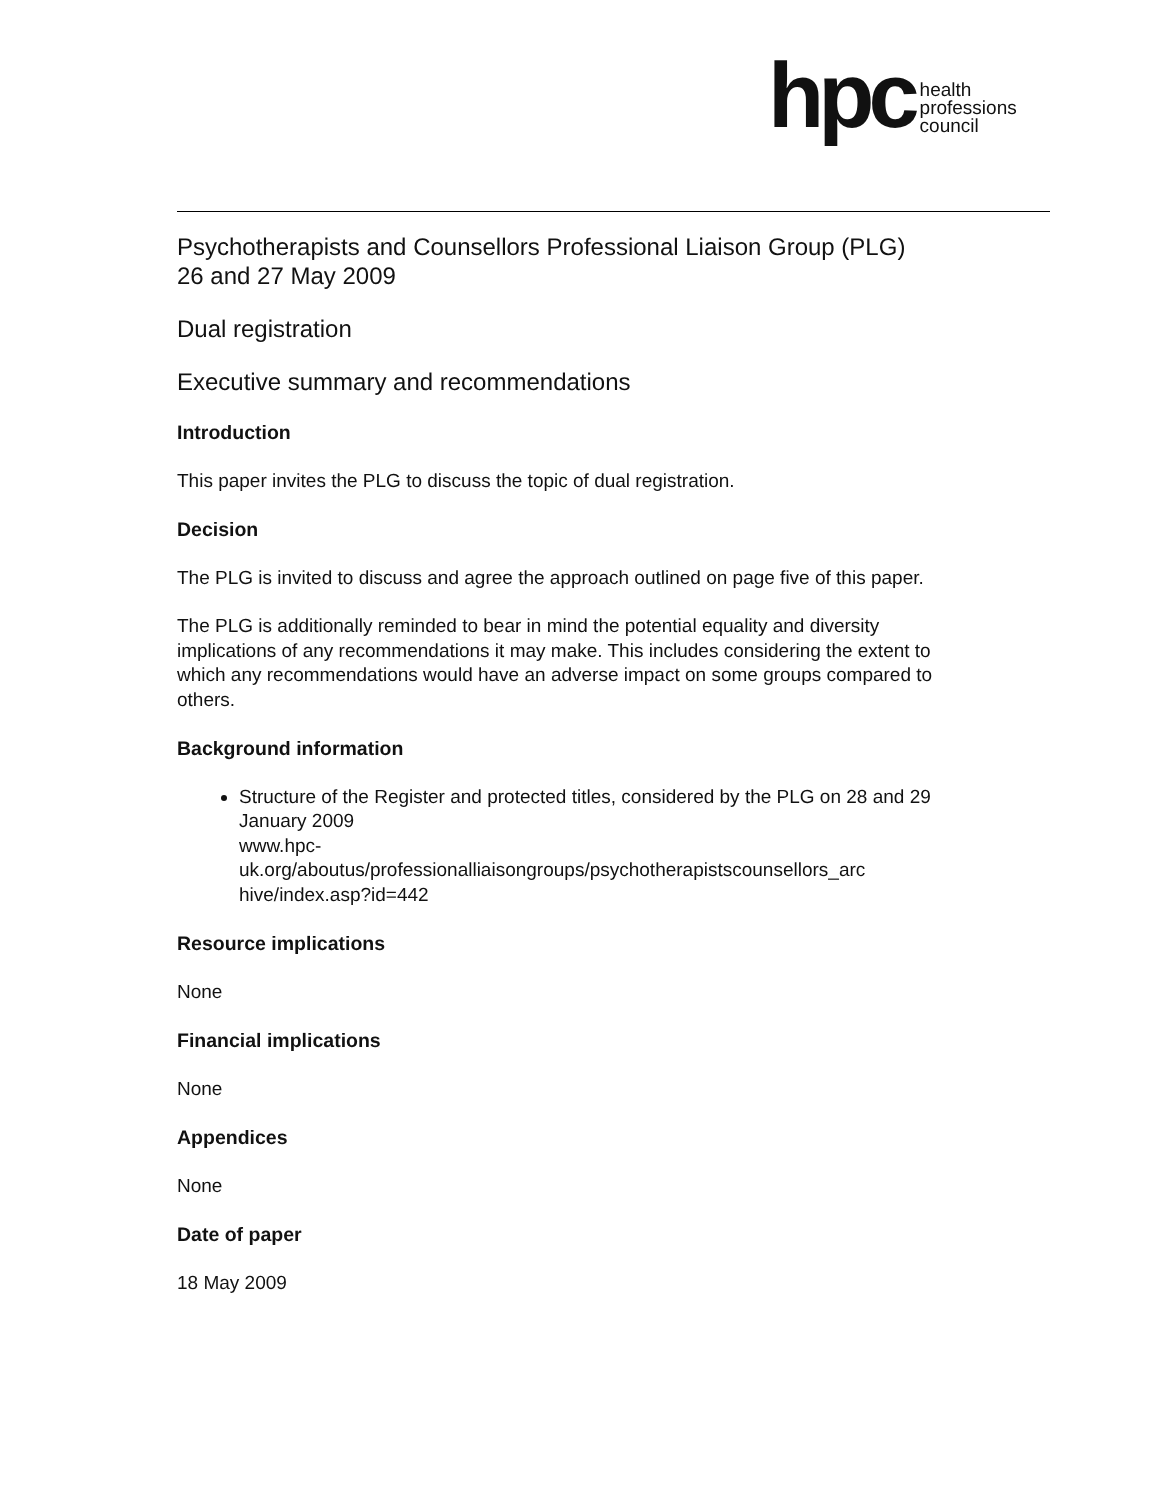hpc
health
professions
council
Psychotherapists and Counsellors Professional Liaison Group (PLG)
26 and 27 May 2009
Dual registration
Executive summary and recommendations
Introduction
This paper invites the PLG to discuss the topic of dual registration.
Decision
The PLG is invited to discuss and agree the approach outlined on page five of this paper.
The PLG is additionally reminded to bear in mind the potential equality and diversity implications of any recommendations it may make. This includes considering the extent to which any recommendations would have an adverse impact on some groups compared to others.
Background information
Structure of the Register and protected titles, considered by the PLG on 28 and 29 January 2009
www.hpc-
uk.org/aboutus/professionalliaisongroups/psychotherapistscounsellors_arc hive/index.asp?id=442
Resource implications
None
Financial implications
None
Appendices
None
Date of paper
18 May 2009